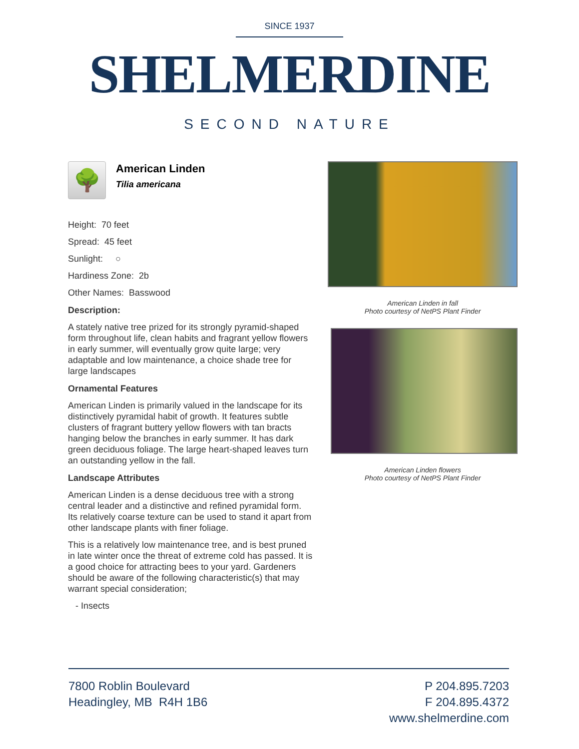SINCE 1937
SHELMERDINE
SECOND NATURE
🌳
American Linden
Tilia americana
Height: 70 feet
Spread: 45 feet
Sunlight: ○
Hardiness Zone: 2b
Other Names: Basswood
Description:
A stately native tree prized for its strongly pyramid-shaped form throughout life, clean habits and fragrant yellow flowers in early summer, will eventually grow quite large; very adaptable and low maintenance, a choice shade tree for large landscapes
Ornamental Features
American Linden is primarily valued in the landscape for its distinctively pyramidal habit of growth. It features subtle clusters of fragrant buttery yellow flowers with tan bracts hanging below the branches in early summer. It has dark green deciduous foliage. The large heart-shaped leaves turn an outstanding yellow in the fall.
Landscape Attributes
American Linden is a dense deciduous tree with a strong central leader and a distinctive and refined pyramidal form. Its relatively coarse texture can be used to stand it apart from other landscape plants with finer foliage.
This is a relatively low maintenance tree, and is best pruned in late winter once the threat of extreme cold has passed. It is a good choice for attracting bees to your yard. Gardeners should be aware of the following characteristic(s) that may warrant special consideration;
- Insects
American Linden in fall
Photo courtesy of NetPS Plant Finder
American Linden flowers
Photo courtesy of NetPS Plant Finder
7800 Roblin Boulevard
Headingley, MB R4H 1B6
P 204.895.7203
F 204.895.4372
www.shelmerdine.com